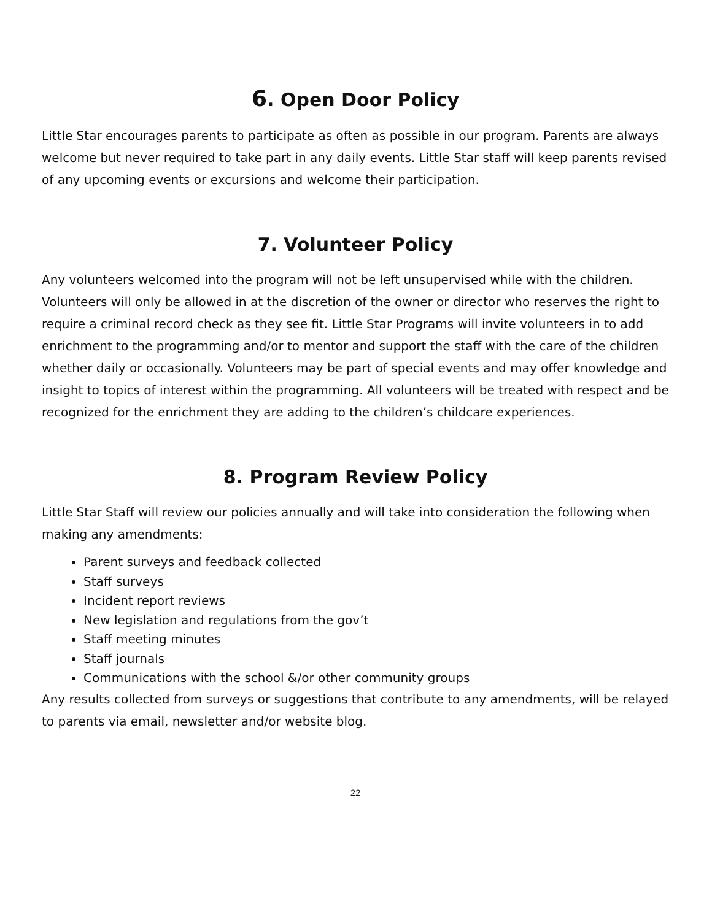6. Open Door Policy
Little Star encourages parents to participate as often as possible in our program. Parents are always welcome but never required to take part in any daily events. Little Star staff will keep parents revised of any upcoming events or excursions and welcome their participation.
7. Volunteer Policy
Any volunteers welcomed into the program will not be left unsupervised while with the children. Volunteers will only be allowed in at the discretion of the owner or director who reserves the right to require a criminal record check as they see fit. Little Star Programs will invite volunteers in to add enrichment to the programming and/or to mentor and support the staff with the care of the children whether daily or occasionally. Volunteers may be part of special events and may offer knowledge and insight to topics of interest within the programming. All volunteers will be treated with respect and be recognized for the enrichment they are adding to the children’s childcare experiences.
8. Program Review Policy
Little Star Staff will review our policies annually and will take into consideration the following when making any amendments:
Parent surveys and feedback collected
Staff surveys
Incident report reviews
New legislation and regulations from the gov’t
Staff meeting minutes
Staff journals
Communications with the school &/or other community groups
Any results collected from surveys or suggestions that contribute to any amendments, will be relayed to parents via email, newsletter and/or website blog.
22